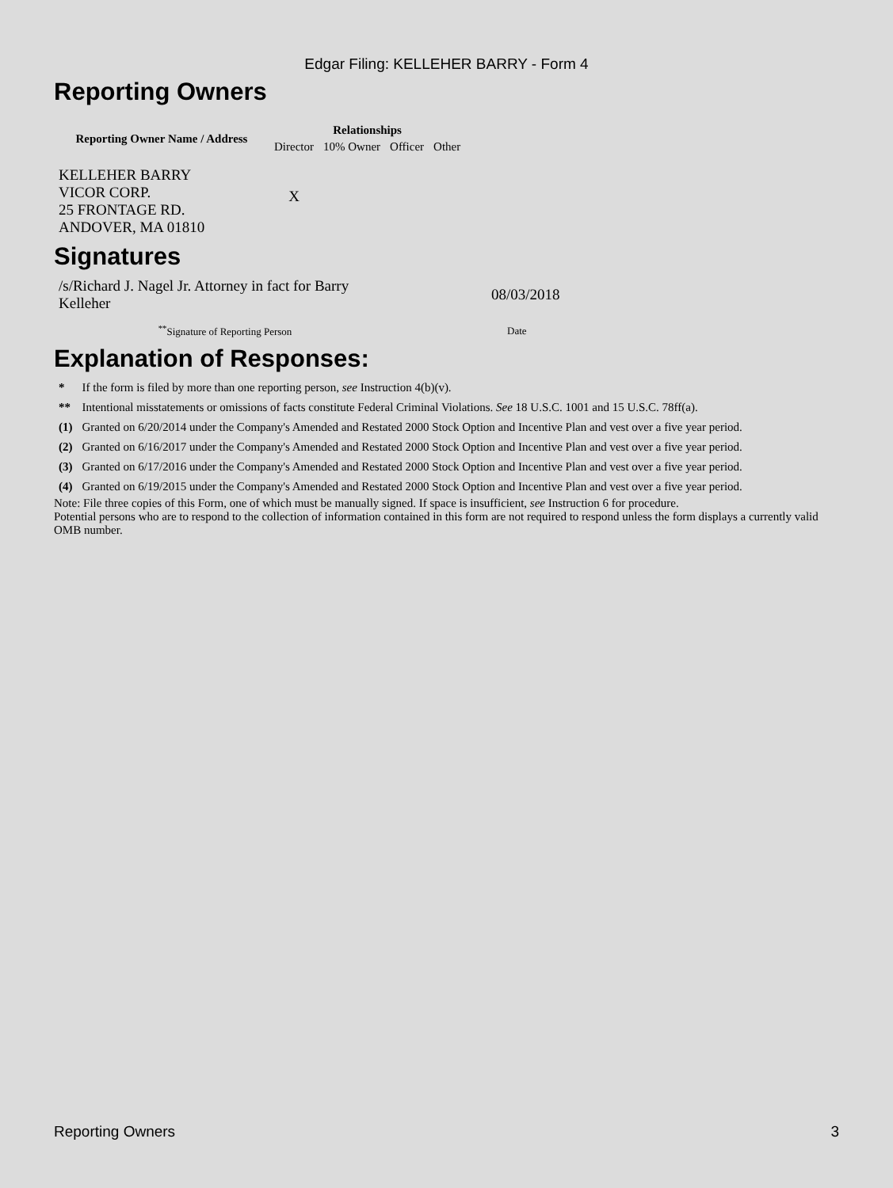Edgar Filing: KELLEHER BARRY - Form 4
Reporting Owners
| Reporting Owner Name / Address | Relationships | | | |
| --- | --- | --- | --- | --- |
| | Director | 10% Owner | Officer | Other |
| KELLEHER BARRY VICOR CORP. 25 FRONTAGE RD. ANDOVER, MA 01810 | X | | | |
Signatures
| /s/Richard J. Nagel Jr. Attorney in fact for Barry Kelleher | 08/03/2018 |
| <sup>**</sup> Signature of Reporting Person | Date |
Explanation of Responses:
| * | If the form is filed by more than one reporting person, see Instruction 4(b)(v). |
| ** | Intentional misstatements or omissions of facts constitute Federal Criminal Violations. See 18 U.S.C. 1001 and 15 U.S.C. 78ff(a). |
| (1) | Granted on 6/20/2014 under the Company's Amended and Restated 2000 Stock Option and Incentive Plan and vest over a five year period. |
| (2) | Granted on 6/16/2017 under the Company's Amended and Restated 2000 Stock Option and Incentive Plan and vest over a five year period. |
| (3) | Granted on 6/17/2016 under the Company's Amended and Restated 2000 Stock Option and Incentive Plan and vest over a five year period. |
| (4) | Granted on 6/19/2015 under the Company's Amended and Restated 2000 Stock Option and Incentive Plan and vest over a five year period. |
Note: File three copies of this Form, one of which must be manually signed. If space is insufficient, see Instruction 6 for procedure.
Potential persons who are to respond to the collection of information contained in this form are not required to respond unless the form displays a currently valid OMB number.
Reporting Owners 3